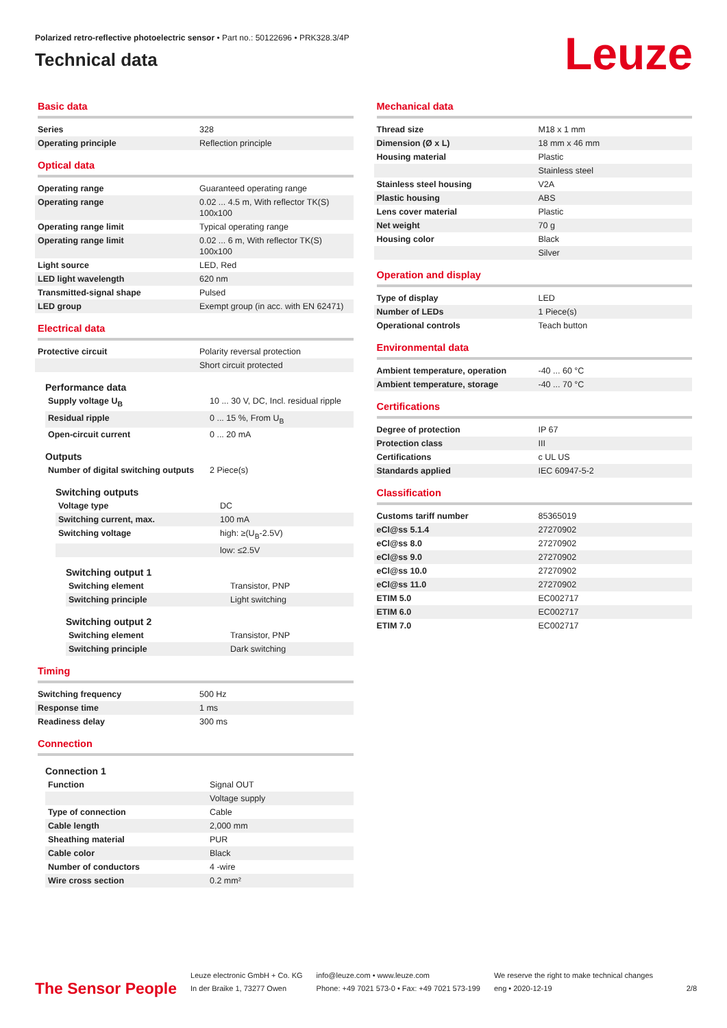Polarized retro-reflective photoelectric sensor • Part no.: 50122696 • PRK328.3/4P
Technical data
Leuze
Basic data
| Series | 328 |
| Operating principle | Reflection principle |
Optical data
| Operating range | Guaranteed operating range |
| Operating range | 0.02 ... 4.5 m, With reflector TK(S) 100x100 |
| Operating range limit | Typical operating range |
| Operating range limit | 0.02 ... 6 m, With reflector TK(S) 100x100 |
| Light source | LED, Red |
| LED light wavelength | 620 nm |
| Transmitted-signal shape | Pulsed |
| LED group | Exempt group (in acc. with EN 62471) |
Electrical data
| Protective circuit | Polarity reversal protection |
| | Short circuit protected |
Performance data
| Supply voltage U<sub>B</sub> | 10 ... 30 V, DC, Incl. residual ripple |
| Residual ripple | 0 ... 15 %, From U<sub>B</sub> |
| Open-circuit current | 0 ... 20 mA |
Outputs
| Number of digital switching outputs | 2 Piece(s) |
Switching outputs
| Voltage type | DC |
| Switching current, max. | 100 mA |
| Switching voltage | high: ≥(U<sub>B</sub>-2.5V) |
| | low: ≤2.5V |
Switching output 1
| Switching element | Transistor, PNP |
| Switching principle | Light switching |
Switching output 2
| Switching element | Transistor, PNP |
| Switching principle | Dark switching |
Timing
| Switching frequency | 500 Hz |
| Response time | 1 ms |
| Readiness delay | 300 ms |
Connection
Connection 1
| Function | Signal OUT |
| | Voltage supply |
| Type of connection | Cable |
| Cable length | 2,000 mm |
| Sheathing material | PUR |
| Cable color | Black |
| Number of conductors | 4 -wire |
| Wire cross section | 0.2 mm² |
Mechanical data
| Thread size | M18 x 1 mm |
| Dimension (Ø x L) | 18 mm x 46 mm |
| Housing material | Plastic |
| | Stainless steel |
| Stainless steel housing | V2A |
| Plastic housing | ABS |
| Lens cover material | Plastic |
| Net weight | 70 g |
| Housing color | Black |
| | Silver |
Operation and display
| Type of display | LED |
| Number of LEDs | 1 Piece(s) |
| Operational controls | Teach button |
Environmental data
| Ambient temperature, operation | -40 ... 60 °C |
| Ambient temperature, storage | -40 ... 70 °C |
Certifications
| Degree of protection | IP 67 |
| Protection class | III |
| Certifications | c UL US |
| Standards applied | IEC 60947-5-2 |
Classification
| Customs tariff number | 85365019 |
| eCl@ss 5.1.4 | 27270902 |
| eCl@ss 8.0 | 27270902 |
| eCl@ss 9.0 | 27270902 |
| eCl@ss 10.0 | 27270902 |
| eCl@ss 11.0 | 27270902 |
| ETIM 5.0 | EC002717 |
| ETIM 6.0 | EC002717 |
| ETIM 7.0 | EC002717 |
The Sensor People
Leuze electronic GmbH + Co. KG
In der Braike 1, 73277 Owen
info@leuze.com • www.leuze.com
Phone: +49 7021 573-0 • Fax: +49 7021 573-199
We reserve the right to make technical changes
eng • 2020-12-19
2/8